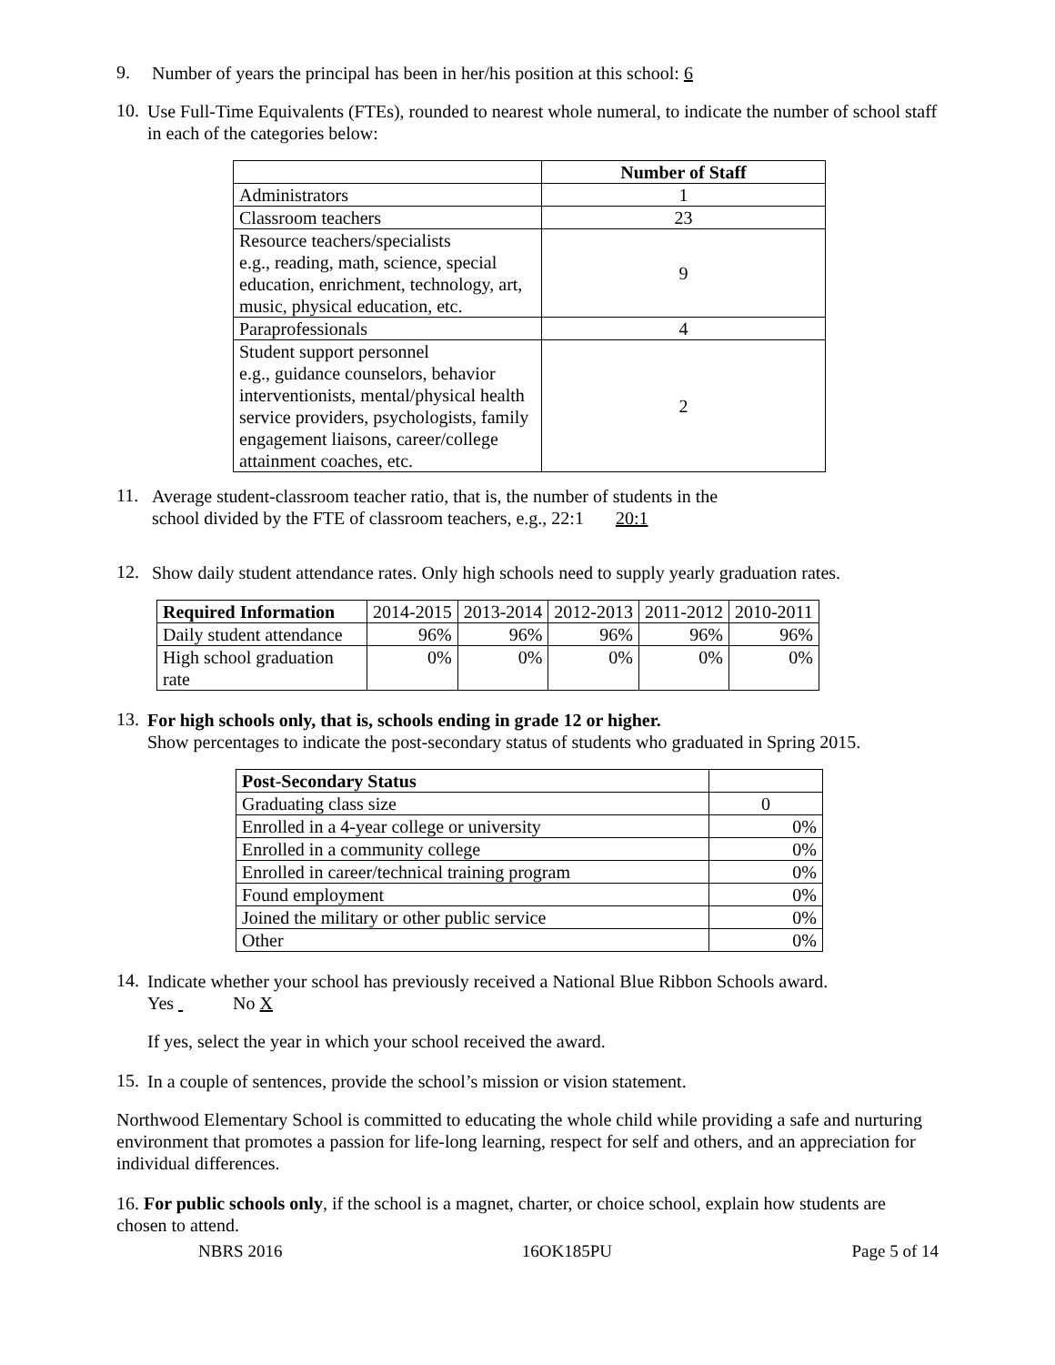9.
Number of years the principal has been in her/his position at this school: 6
10.
Use Full-Time Equivalents (FTEs), rounded to nearest whole numeral, to indicate the number of school staff in each of the categories below:
| | Number of Staff |
| Administrators | 1 |
| Classroom teachers | 23 |
| Resource teachers/specialists e.g., reading, math, science, special education, enrichment, technology, art, music, physical education, etc. | 9 |
| Paraprofessionals | 4 |
| Student support personnel e.g., guidance counselors, behavior interventionists, mental/physical health service providers, psychologists, family engagement liaisons, career/college attainment coaches, etc. | 2 |
11.
Average student-classroom teacher ratio, that is, the number of students in the
school divided by the FTE of classroom teachers, e.g., 22:1 20:1
12.
Show daily student attendance rates. Only high schools need to supply yearly graduation rates.
| Required Information | 2014-2015 | 2013-2014 | 2012-2013 | 2011-2012 | 2010-2011 |
| Daily student attendance | 96% | 96% | 96% | 96% | 96% |
| High school graduation rate | 0% | 0% | 0% | 0% | 0% |
13.
For high schools only, that is, schools ending in grade 12 or higher.
Show percentages to indicate the post-secondary status of students who graduated in Spring 2015.
| Post-Secondary Status | |
| Graduating class size | 0 |
| Enrolled in a 4-year college or university | 0% |
| Enrolled in a community college | 0% |
| Enrolled in career/technical training program | 0% |
| Found employment | 0% |
| Joined the military or other public service | 0% |
| Other | 0% |
14.
Indicate whether your school has previously received a National Blue Ribbon Schools award.
Yes No X
If yes, select the year in which your school received the award.
15.
In a couple of sentences, provide the school’s mission or vision statement.
Northwood Elementary School is committed to educating the whole child while providing a safe and nurturing environment that promotes a passion for life-long learning, respect for self and others, and an appreciation for individual differences.
16. For public schools only, if the school is a magnet, charter, or choice school, explain how students are chosen to attend.
NBRS 2016 16OK185PU Page 5 of 14